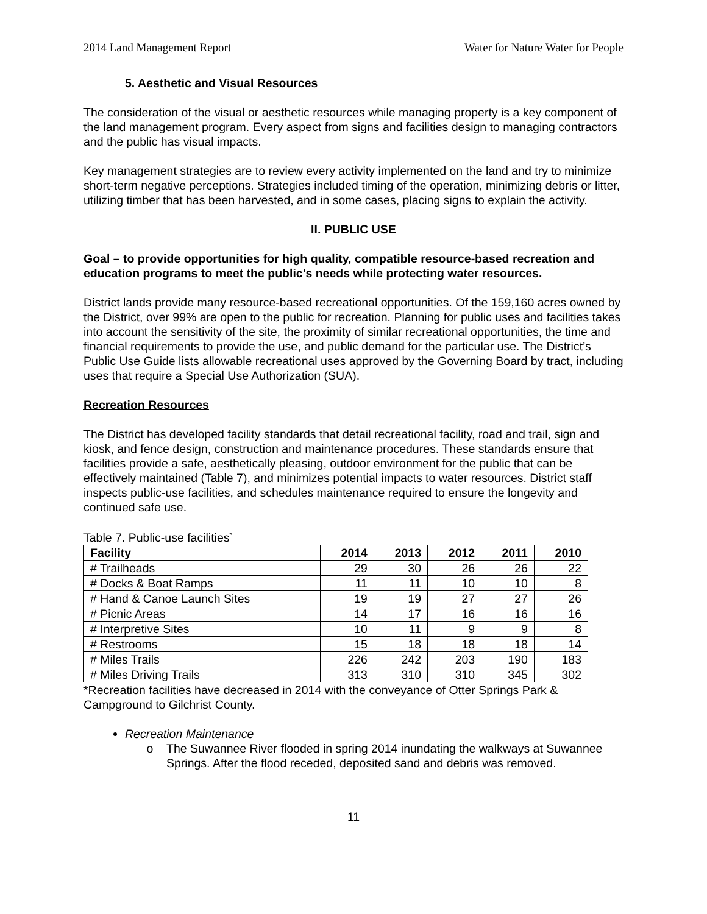2014 Land Management Report Water for Nature Water for People
5. Aesthetic and Visual Resources
The consideration of the visual or aesthetic resources while managing property is a key component of the land management program. Every aspect from signs and facilities design to managing contractors and the public has visual impacts.
Key management strategies are to review every activity implemented on the land and try to minimize short-term negative perceptions. Strategies included timing of the operation, minimizing debris or litter, utilizing timber that has been harvested, and in some cases, placing signs to explain the activity.
II. PUBLIC USE
Goal – to provide opportunities for high quality, compatible resource-based recreation and education programs to meet the public’s needs while protecting water resources.
District lands provide many resource-based recreational opportunities. Of the 159,160 acres owned by the District, over 99% are open to the public for recreation. Planning for public uses and facilities takes into account the sensitivity of the site, the proximity of similar recreational opportunities, the time and financial requirements to provide the use, and public demand for the particular use. The District’s Public Use Guide lists allowable recreational uses approved by the Governing Board by tract, including uses that require a Special Use Authorization (SUA).
Recreation Resources
The District has developed facility standards that detail recreational facility, road and trail, sign and kiosk, and fence design, construction and maintenance procedures. These standards ensure that facilities provide a safe, aesthetically pleasing, outdoor environment for the public that can be effectively maintained (Table 7), and minimizes potential impacts to water resources. District staff inspects public-use facilities, and schedules maintenance required to ensure the longevity and continued safe use.
Table 7. Public-use facilities<sup>*</sup>
| Facility | 2014 | 2013 | 2012 | 2011 | 2010 |
| --- | --- | --- | --- | --- | --- |
| # Trailheads | 29 | 30 | 26 | 26 | 22 |
| # Docks & Boat Ramps | 11 | 11 | 10 | 10 | 8 |
| # Hand & Canoe Launch Sites | 19 | 19 | 27 | 27 | 26 |
| # Picnic Areas | 14 | 17 | 16 | 16 | 16 |
| # Interpretive Sites | 10 | 11 | 9 | 9 | 8 |
| # Restrooms | 15 | 18 | 18 | 18 | 14 |
| # Miles Trails | 226 | 242 | 203 | 190 | 183 |
| # Miles Driving Trails | 313 | 310 | 310 | 345 | 302 |
*Recreation facilities have decreased in 2014 with the conveyance of Otter Springs Park & Campground to Gilchrist County.
Recreation Maintenance
The Suwannee River flooded in spring 2014 inundating the walkways at Suwannee Springs. After the flood receded, deposited sand and debris was removed.
11